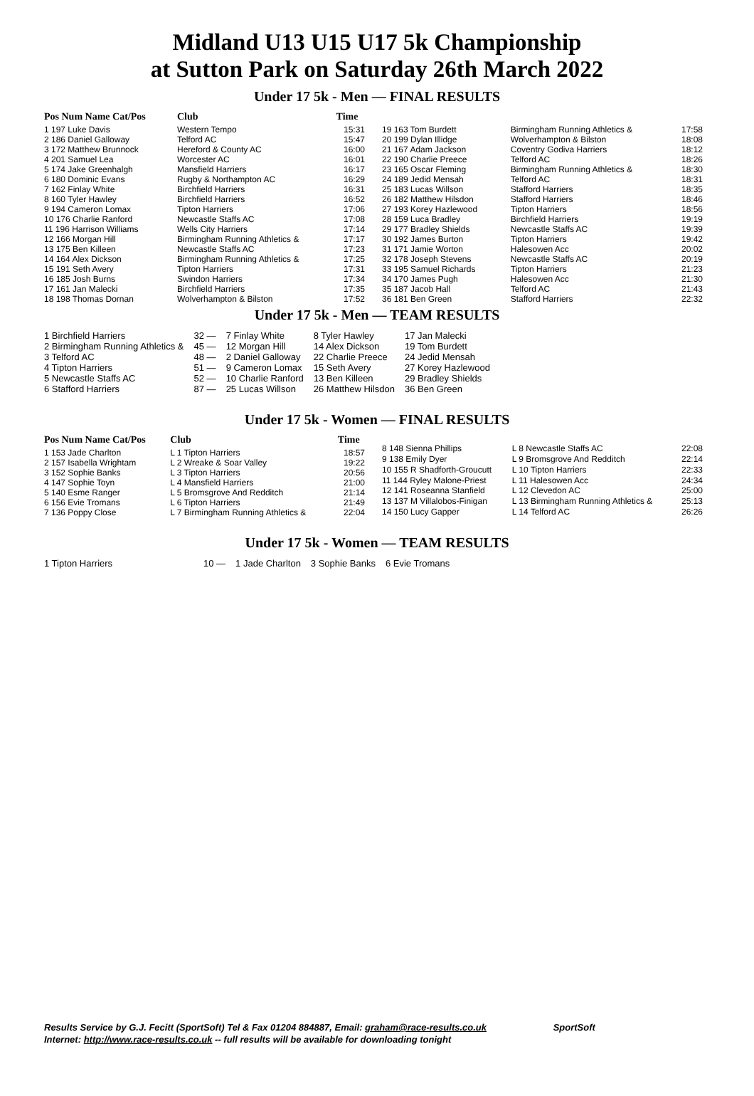Midland U13 U15 U17 5k Championship
at Sutton Park on Saturday 26th March 2022
Under 17 5k - Men — FINAL RESULTS
| Pos Num Name Cat/Pos | Club | Time |
| --- | --- | --- |
| 1 197 Luke Davis | Western Tempo | 15:31 |
| 2 186 Daniel Galloway | Telford AC | 15:47 |
| 3 172 Matthew Brunnock | Hereford & County AC | 16:00 |
| 4 201 Samuel Lea | Worcester AC | 16:01 |
| 5 174 Jake Greenhalgh | Mansfield Harriers | 16:17 |
| 6 180 Dominic Evans | Rugby & Northampton AC | 16:29 |
| 7 162 Finlay White | Birchfield Harriers | 16:31 |
| 8 160 Tyler Hawley | Birchfield Harriers | 16:52 |
| 9 194 Cameron Lomax | Tipton Harriers | 17:06 |
| 10 176 Charlie Ranford | Newcastle Staffs AC | 17:08 |
| 11 196 Harrison Williams | Wells City Harriers | 17:14 |
| 12 166 Morgan Hill | Birmingham Running Athletics & | 17:17 |
| 13 175 Ben Killeen | Newcastle Staffs AC | 17:23 |
| 14 164 Alex Dickson | Birmingham Running Athletics & | 17:25 |
| 15 191 Seth Avery | Tipton Harriers | 17:31 |
| 16 185 Josh Burns | Swindon Harriers | 17:34 |
| 17 161 Jan Malecki | Birchfield Harriers | 17:35 |
| 18 198 Thomas Dornan | Wolverhampton & Bilston | 17:52 |
| 19 163 Tom Burdett | Birmingham Running Athletics & | 17:58 |
| 20 199 Dylan Illidge | Wolverhampton & Bilston | 18:08 |
| 21 167 Adam Jackson | Coventry Godiva Harriers | 18:12 |
| 22 190 Charlie Preece | Telford AC | 18:26 |
| 23 165 Oscar Fleming | Birmingham Running Athletics & | 18:30 |
| 24 189 Jedid Mensah | Telford AC | 18:31 |
| 25 183 Lucas Willson | Stafford Harriers | 18:35 |
| 26 182 Matthew Hilsdon | Stafford Harriers | 18:46 |
| 27 193 Korey Hazlewood | Tipton Harriers | 18:56 |
| 28 159 Luca Bradley | Birchfield Harriers | 19:19 |
| 29 177 Bradley Shields | Newcastle Staffs AC | 19:39 |
| 30 192 James Burton | Tipton Harriers | 19:42 |
| 31 171 Jamie Worton | Halesowen Acc | 20:02 |
| 32 178 Joseph Stevens | Newcastle Staffs AC | 20:19 |
| 33 195 Samuel Richards | Tipton Harriers | 21:23 |
| 34 170 James Pugh | Halesowen Acc | 21:30 |
| 35 187 Jacob Hall | Telford AC | 21:43 |
| 36 181 Ben Green | Stafford Harriers | 22:32 |
Under 17 5k - Men — TEAM RESULTS
| 1 Birchfield Harriers | 32 — | 7 Finlay White | 8 Tyler Hawley | 17 Jan Malecki |
| 2 Birmingham Running Athletics & | 45 — | 12 Morgan Hill | 14 Alex Dickson | 19 Tom Burdett |
| 3 Telford AC | 48 — | 2 Daniel Galloway | 22 Charlie Preece | 24 Jedid Mensah |
| 4 Tipton Harriers | 51 — | 9 Cameron Lomax | 15 Seth Avery | 27 Korey Hazlewood |
| 5 Newcastle Staffs AC | 52 — | 10 Charlie Ranford | 13 Ben Killeen | 29 Bradley Shields |
| 6 Stafford Harriers | 87 — | 25 Lucas Willson | 26 Matthew Hilsdon | 36 Ben Green |
Under 17 5k - Women — FINAL RESULTS
| Pos Num Name Cat/Pos | Club | Time |
| --- | --- | --- |
| 1 153 Jade Charlton | L 1 Tipton Harriers | 18:57 |
| 2 157 Isabella Wrightam | L 2 Wreake & Soar Valley | 19:22 |
| 3 152 Sophie Banks | L 3 Tipton Harriers | 20:56 |
| 4 147 Sophie Toyn | L 4 Mansfield Harriers | 21:00 |
| 5 140 Esme Ranger | L 5 Bromsgrove And Redditch | 21:14 |
| 6 156 Evie Tromans | L 6 Tipton Harriers | 21:49 |
| 7 136 Poppy Close | L 7 Birmingham Running Athletics & | 22:04 |
| 8 148 Sienna Phillips | L 8 Newcastle Staffs AC | 22:08 |
| 9 138 Emily Dyer | L 9 Bromsgrove And Redditch | 22:14 |
| 10 155 R Shadforth-Groucutt | L 10 Tipton Harriers | 22:33 |
| 11 144 Ryley Malone-Priest | L 11 Halesowen Acc | 24:34 |
| 12 141 Roseanna Stanfield | L 12 Clevedon AC | 25:00 |
| 13 137 M Villalobos-Finigan | L 13 Birmingham Running Athletics & | 25:13 |
| 14 150 Lucy Gapper | L 14 Telford AC | 26:26 |
Under 17 5k - Women — TEAM RESULTS
| 1 Tipton Harriers | 10 — | 1 Jade Charlton | 3 Sophie Banks | 6 Evie Tromans |
Results Service by G.J. Fecitt (SportSoft) Tel & Fax 01204 884887, Email: graham@race-results.co.uk SportSoft
Internet: http://www.race-results.co.uk -- full results will be available for downloading tonight